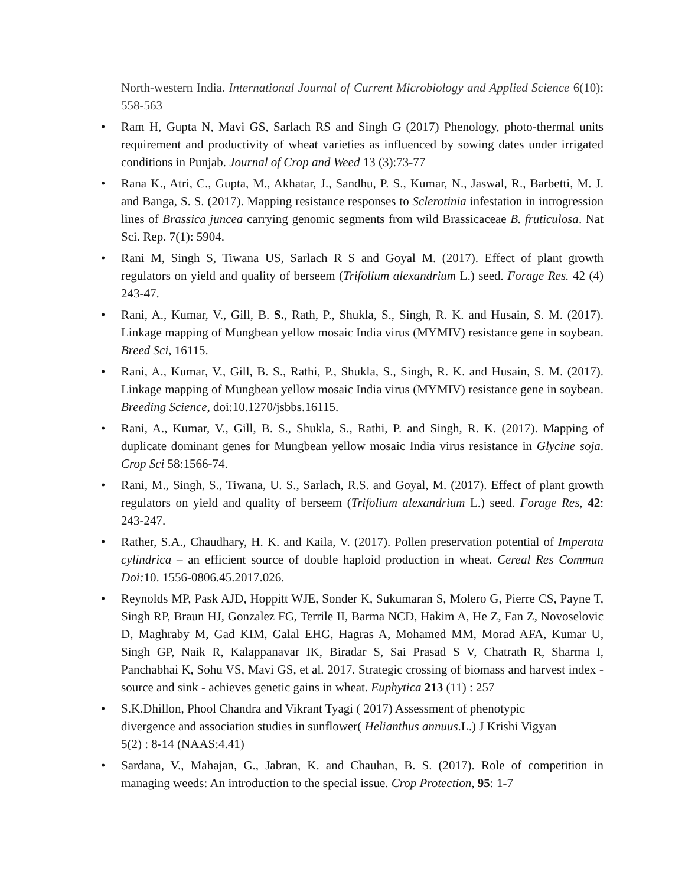North-western India. International Journal of Current Microbiology and Applied Science 6(10): 558-563
• Ram H, Gupta N, Mavi GS, Sarlach RS and Singh G (2017) Phenology, photo-thermal units requirement and productivity of wheat varieties as influenced by sowing dates under irrigated conditions in Punjab. Journal of Crop and Weed 13 (3):73-77
• Rana K., Atri, C., Gupta, M., Akhatar, J., Sandhu, P. S., Kumar, N., Jaswal, R., Barbetti, M. J. and Banga, S. S. (2017). Mapping resistance responses to Sclerotinia infestation in introgression lines of Brassica juncea carrying genomic segments from wild Brassicaceae B. fruticulosa. Nat Sci. Rep. 7(1): 5904.
• Rani M, Singh S, Tiwana US, Sarlach R S and Goyal M. (2017). Effect of plant growth regulators on yield and quality of berseem (Trifolium alexandrium L.) seed. Forage Res. 42 (4) 243-47.
• Rani, A., Kumar, V., Gill, B. S., Rath, P., Shukla, S., Singh, R. K. and Husain, S. M. (2017). Linkage mapping of Mungbean yellow mosaic India virus (MYMIV) resistance gene in soybean. Breed Sci, 16115.
• Rani, A., Kumar, V., Gill, B. S., Rathi, P., Shukla, S., Singh, R. K. and Husain, S. M. (2017). Linkage mapping of Mungbean yellow mosaic India virus (MYMIV) resistance gene in soybean. Breeding Science, doi:10.1270/jsbbs.16115.
• Rani, A., Kumar, V., Gill, B. S., Shukla, S., Rathi, P. and Singh, R. K. (2017). Mapping of duplicate dominant genes for Mungbean yellow mosaic India virus resistance in Glycine soja. Crop Sci 58:1566-74.
• Rani, M., Singh, S., Tiwana, U. S., Sarlach, R.S. and Goyal, M. (2017). Effect of plant growth regulators on yield and quality of berseem (Trifolium alexandrium L.) seed. Forage Res, 42: 243-247.
• Rather, S.A., Chaudhary, H. K. and Kaila, V. (2017). Pollen preservation potential of Imperata cylindrica – an efficient source of double haploid production in wheat. Cereal Res Commun Doi: 10. 1556-0806.45.2017.026.
• Reynolds MP, Pask AJD, Hoppitt WJE, Sonder K, Sukumaran S, Molero G, Pierre CS, Payne T, Singh RP, Braun HJ, Gonzalez FG, Terrile II, Barma NCD, Hakim A, He Z, Fan Z, Novoselovic D, Maghraby M, Gad KIM, Galal EHG, Hagras A, Mohamed MM, Morad AFA, Kumar U, Singh GP, Naik R, Kalappanavar IK, Biradar S, Sai Prasad S V, Chatrath R, Sharma I, Panchabhai K, Sohu VS, Mavi GS, et al. 2017. Strategic crossing of biomass and harvest index - source and sink - achieves genetic gains in wheat. Euphytica 213 (11) : 257
• S.K.Dhillon, Phool Chandra and Vikrant Tyagi ( 2017) Assessment of phenotypic
divergence and association studies in sunflower( Helianthus annuus.L.) J Krishi Vigyan
5(2) : 8-14 (NAAS:4.41)
• Sardana, V., Mahajan, G., Jabran, K. and Chauhan, B. S. (2017). Role of competition in managing weeds: An introduction to the special issue. Crop Protection, 95: 1-7